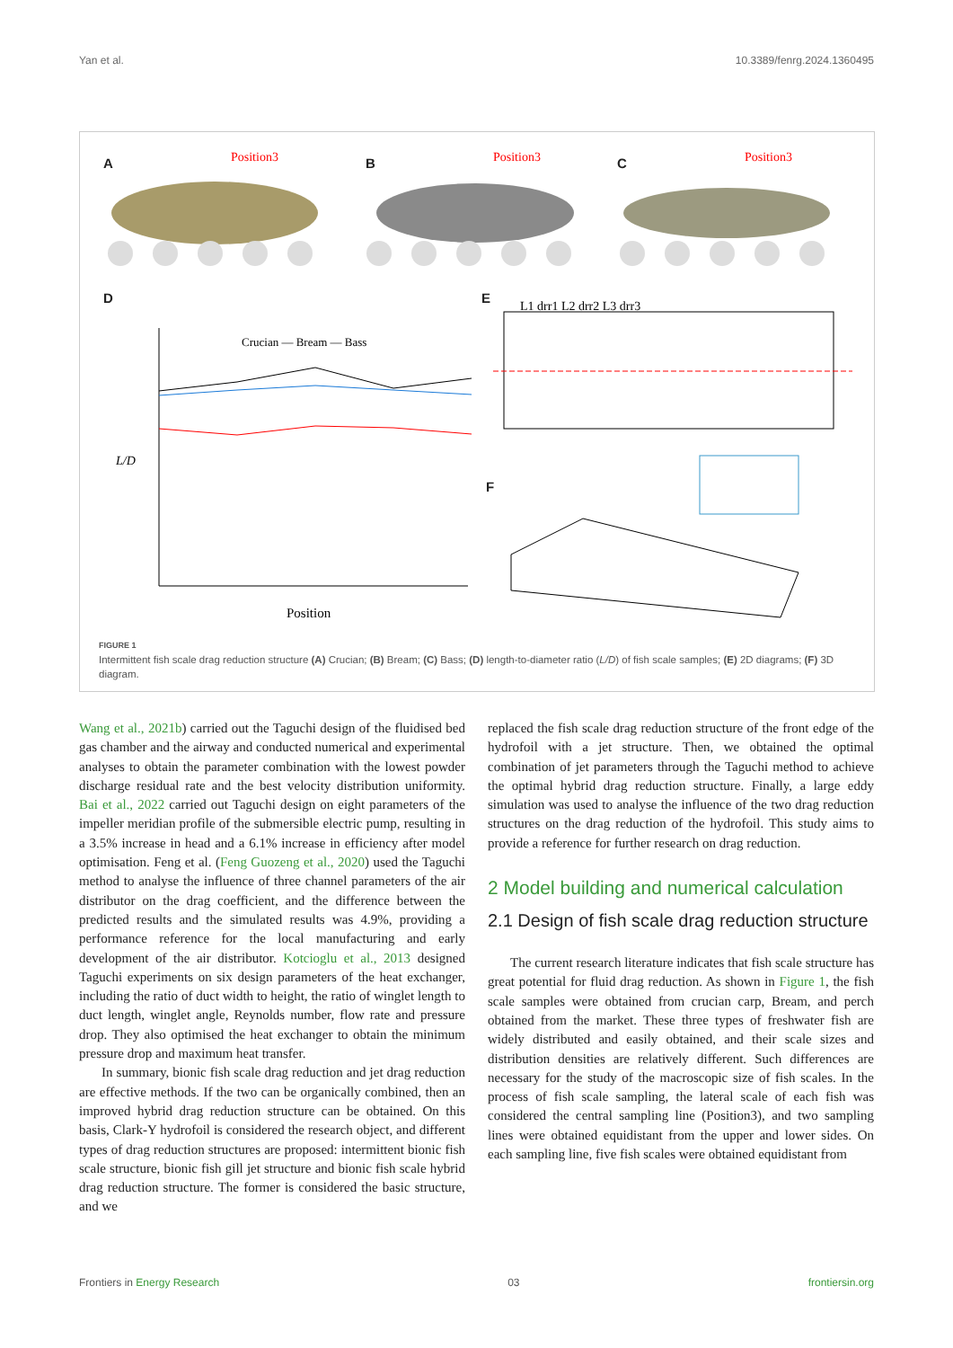Yan et al. 10.3389/fenrg.2024.1360495
Position3
Position3
Position3
Crucian — Bream — Bass
Position
L/D
L1 drr1 L2 drr2 L3 drr3
A B C
D E
F
FIGURE 1
Intermittent fish scale drag reduction structure (A) Crucian; (B) Bream; (C) Bass; (D) length-to-diameter ratio (L/D) of fish scale samples; (E) 2D diagrams; (F) 3D diagram.
Wang et al., 2021b) carried out the Taguchi design of the fluidised bed gas chamber and the airway and conducted numerical and experimental analyses to obtain the parameter combination with the lowest powder discharge residual rate and the best velocity distribution uniformity. Bai et al., 2022 carried out Taguchi design on eight parameters of the impeller meridian profile of the submersible electric pump, resulting in a 3.5% increase in head and a 6.1% increase in efficiency after model optimisation. Feng et al. (Feng Guozeng et al., 2020) used the Taguchi method to analyse the influence of three channel parameters of the air distributor on the drag coefficient, and the difference between the predicted results and the simulated results was 4.9%, providing a performance reference for the local manufacturing and early development of the air distributor. Kotcioglu et al., 2013 designed Taguchi experiments on six design parameters of the heat exchanger, including the ratio of duct width to height, the ratio of winglet length to duct length, winglet angle, Reynolds number, flow rate and pressure drop. They also optimised the heat exchanger to obtain the minimum pressure drop and maximum heat transfer.
In summary, bionic fish scale drag reduction and jet drag reduction are effective methods. If the two can be organically combined, then an improved hybrid drag reduction structure can be obtained. On this basis, Clark-Y hydrofoil is considered the research object, and different types of drag reduction structures are proposed: intermittent bionic fish scale structure, bionic fish gill jet structure and bionic fish scale hybrid drag reduction structure. The former is considered the basic structure, and we
replaced the fish scale drag reduction structure of the front edge of the hydrofoil with a jet structure. Then, we obtained the optimal combination of jet parameters through the Taguchi method to achieve the optimal hybrid drag reduction structure. Finally, a large eddy simulation was used to analyse the influence of the two drag reduction structures on the drag reduction of the hydrofoil. This study aims to provide a reference for further research on drag reduction.
2 Model building and numerical calculation
2.1 Design of fish scale drag reduction structure
The current research literature indicates that fish scale structure has great potential for fluid drag reduction. As shown in Figure 1, the fish scale samples were obtained from crucian carp, Bream, and perch obtained from the market. These three types of freshwater fish are widely distributed and easily obtained, and their scale sizes and distribution densities are relatively different. Such differences are necessary for the study of the macroscopic size of fish scales. In the process of fish scale sampling, the lateral scale of each fish was considered the central sampling line (Position3), and two sampling lines were obtained equidistant from the upper and lower sides. On each sampling line, five fish scales were obtained equidistant from
Frontiers in Energy Research 03 frontiersin.org